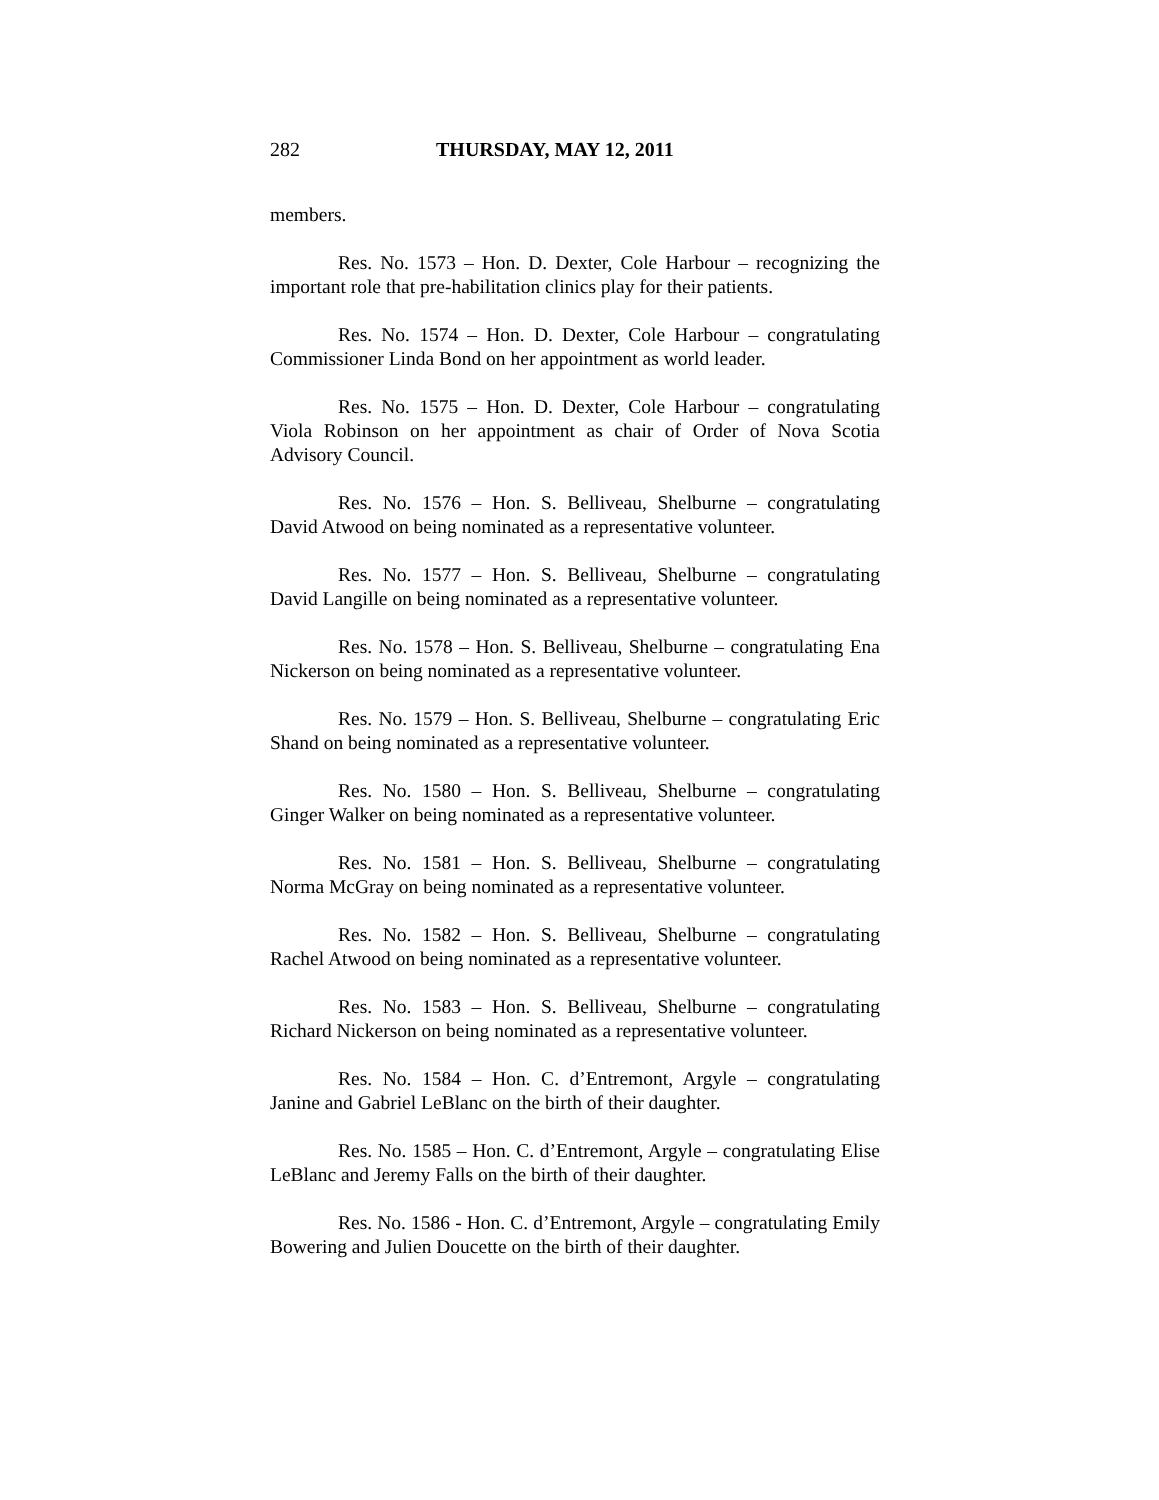282 THURSDAY, MAY 12, 2011
members.
Res. No. 1573 – Hon. D. Dexter, Cole Harbour – recognizing the important role that pre-habilitation clinics play for their patients.
Res. No. 1574 – Hon. D. Dexter, Cole Harbour – congratulating Commissioner Linda Bond on her appointment as world leader.
Res. No. 1575 – Hon. D. Dexter, Cole Harbour – congratulating Viola Robinson on her appointment as chair of Order of Nova Scotia Advisory Council.
Res. No. 1576 – Hon. S. Belliveau, Shelburne – congratulating David Atwood on being nominated as a representative volunteer.
Res. No. 1577 – Hon. S. Belliveau, Shelburne – congratulating David Langille on being nominated as a representative volunteer.
Res. No. 1578 – Hon. S. Belliveau, Shelburne – congratulating Ena Nickerson on being nominated as a representative volunteer.
Res. No. 1579 – Hon. S. Belliveau, Shelburne – congratulating Eric Shand on being nominated as a representative volunteer.
Res. No. 1580 – Hon. S. Belliveau, Shelburne – congratulating Ginger Walker on being nominated as a representative volunteer.
Res. No. 1581 – Hon. S. Belliveau, Shelburne – congratulating Norma McGray on being nominated as a representative volunteer.
Res. No. 1582 – Hon. S. Belliveau, Shelburne – congratulating Rachel Atwood on being nominated as a representative volunteer.
Res. No. 1583 – Hon. S. Belliveau, Shelburne – congratulating Richard Nickerson on being nominated as a representative volunteer.
Res. No. 1584 – Hon. C. d’Entremont, Argyle – congratulating Janine and Gabriel LeBlanc on the birth of their daughter.
Res. No. 1585 – Hon. C. d’Entremont, Argyle – congratulating Elise LeBlanc and Jeremy Falls on the birth of their daughter.
Res. No. 1586 - Hon. C. d’Entremont, Argyle – congratulating Emily Bowering and Julien Doucette on the birth of their daughter.